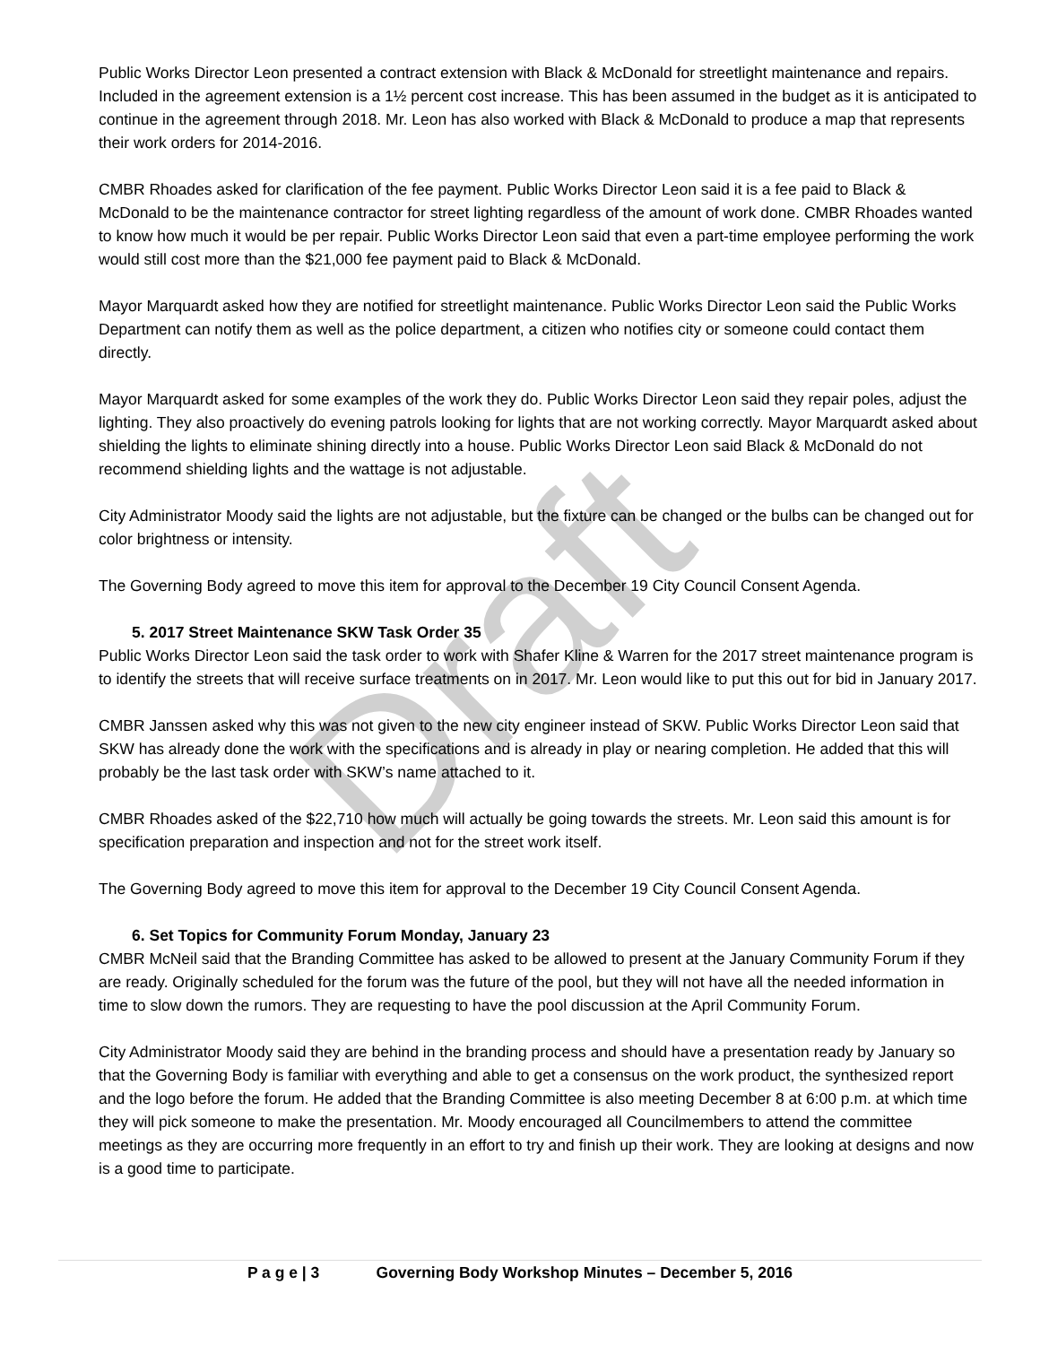Draft
Public Works Director Leon presented a contract extension with Black & McDonald for streetlight maintenance and repairs. Included in the agreement extension is a 1½ percent cost increase. This has been assumed in the budget as it is anticipated to continue in the agreement through 2018. Mr. Leon has also worked with Black & McDonald to produce a map that represents their work orders for 2014-2016.
CMBR Rhoades asked for clarification of the fee payment. Public Works Director Leon said it is a fee paid to Black & McDonald to be the maintenance contractor for street lighting regardless of the amount of work done. CMBR Rhoades wanted to know how much it would be per repair. Public Works Director Leon said that even a part-time employee performing the work would still cost more than the $21,000 fee payment paid to Black & McDonald.
Mayor Marquardt asked how they are notified for streetlight maintenance. Public Works Director Leon said the Public Works Department can notify them as well as the police department, a citizen who notifies city or someone could contact them directly.
Mayor Marquardt asked for some examples of the work they do. Public Works Director Leon said they repair poles, adjust the lighting. They also proactively do evening patrols looking for lights that are not working correctly. Mayor Marquardt asked about shielding the lights to eliminate shining directly into a house. Public Works Director Leon said Black & McDonald do not recommend shielding lights and the wattage is not adjustable.
City Administrator Moody said the lights are not adjustable, but the fixture can be changed or the bulbs can be changed out for color brightness or intensity.
The Governing Body agreed to move this item for approval to the December 19 City Council Consent Agenda.
5. 2017 Street Maintenance SKW Task Order 35
Public Works Director Leon said the task order to work with Shafer Kline & Warren for the 2017 street maintenance program is to identify the streets that will receive surface treatments on in 2017. Mr. Leon would like to put this out for bid in January 2017.
CMBR Janssen asked why this was not given to the new city engineer instead of SKW. Public Works Director Leon said that SKW has already done the work with the specifications and is already in play or nearing completion. He added that this will probably be the last task order with SKW’s name attached to it.
CMBR Rhoades asked of the $22,710 how much will actually be going towards the streets. Mr. Leon said this amount is for specification preparation and inspection and not for the street work itself.
The Governing Body agreed to move this item for approval to the December 19 City Council Consent Agenda.
6. Set Topics for Community Forum Monday, January 23
CMBR McNeil said that the Branding Committee has asked to be allowed to present at the January Community Forum if they are ready. Originally scheduled for the forum was the future of the pool, but they will not have all the needed information in time to slow down the rumors. They are requesting to have the pool discussion at the April Community Forum.
City Administrator Moody said they are behind in the branding process and should have a presentation ready by January so that the Governing Body is familiar with everything and able to get a consensus on the work product, the synthesized report and the logo before the forum. He added that the Branding Committee is also meeting December 8 at 6:00 p.m. at which time they will pick someone to make the presentation. Mr. Moody encouraged all Councilmembers to attend the committee meetings as they are occurring more frequently in an effort to try and finish up their work. They are looking at designs and now is a good time to participate.
P a g e | 3 Governing Body Workshop Minutes – December 5, 2016